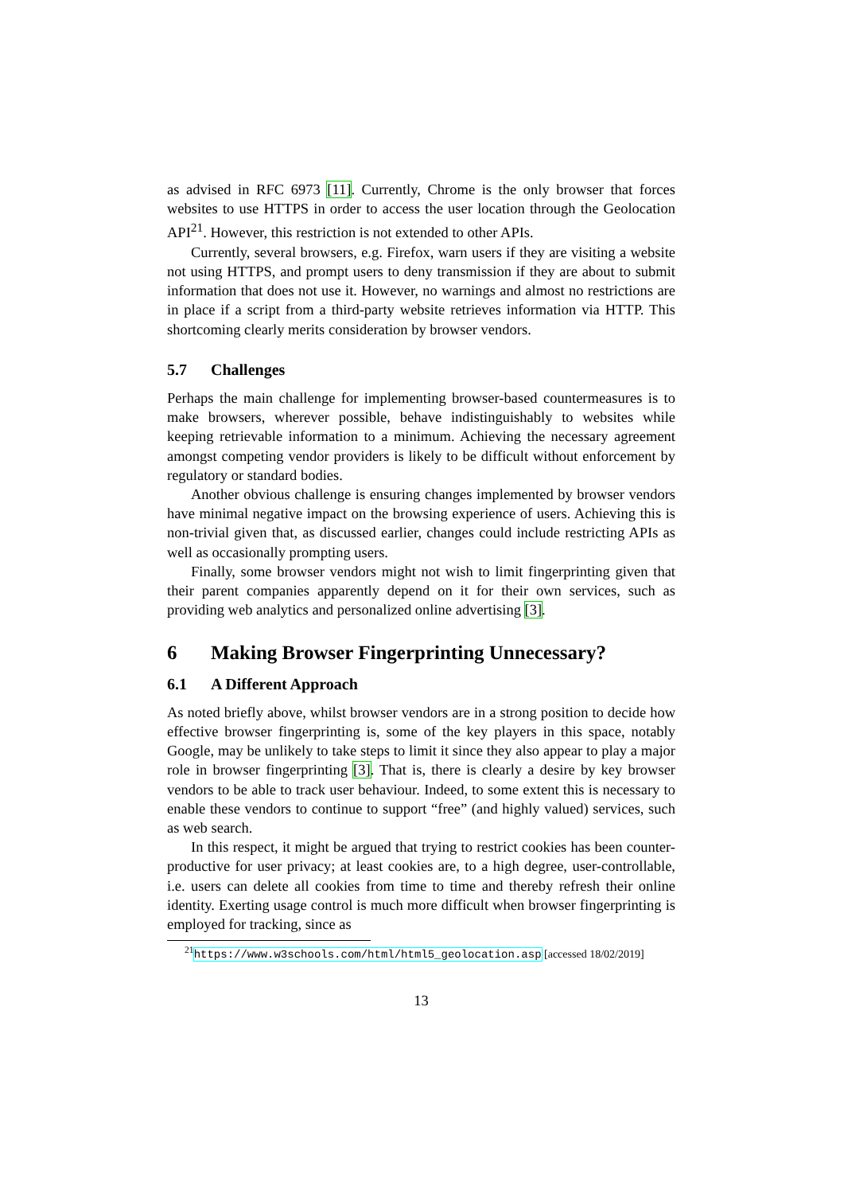as advised in RFC 6973 [11]. Currently, Chrome is the only browser that forces websites to use HTTPS in order to access the user location through the Geolocation API<sup>21</sup>. However, this restriction is not extended to other APIs.
Currently, several browsers, e.g. Firefox, warn users if they are visiting a website not using HTTPS, and prompt users to deny transmission if they are about to submit information that does not use it. However, no warnings and almost no restrictions are in place if a script from a third-party website retrieves information via HTTP. This shortcoming clearly merits consideration by browser vendors.
5.7 Challenges
Perhaps the main challenge for implementing browser-based countermeasures is to make browsers, wherever possible, behave indistinguishably to websites while keeping retrievable information to a minimum. Achieving the necessary agreement amongst competing vendor providers is likely to be difficult without enforcement by regulatory or standard bodies.
Another obvious challenge is ensuring changes implemented by browser vendors have minimal negative impact on the browsing experience of users. Achieving this is non-trivial given that, as discussed earlier, changes could include restricting APIs as well as occasionally prompting users.
Finally, some browser vendors might not wish to limit fingerprinting given that their parent companies apparently depend on it for their own services, such as providing web analytics and personalized online advertising [3].
6 Making Browser Fingerprinting Unnecessary?
6.1 A Different Approach
As noted briefly above, whilst browser vendors are in a strong position to decide how effective browser fingerprinting is, some of the key players in this space, notably Google, may be unlikely to take steps to limit it since they also appear to play a major role in browser fingerprinting [3]. That is, there is clearly a desire by key browser vendors to be able to track user behaviour. Indeed, to some extent this is necessary to enable these vendors to continue to support “free” (and highly valued) services, such as web search.
In this respect, it might be argued that trying to restrict cookies has been counter-productive for user privacy; at least cookies are, to a high degree, user-controllable, i.e. users can delete all cookies from time to time and thereby refresh their online identity. Exerting usage control is much more difficult when browser fingerprinting is employed for tracking, since as
<sup>21</sup> https://www.w3schools.com/html/html5_geolocation.asp [accessed 18/02/2019]
13